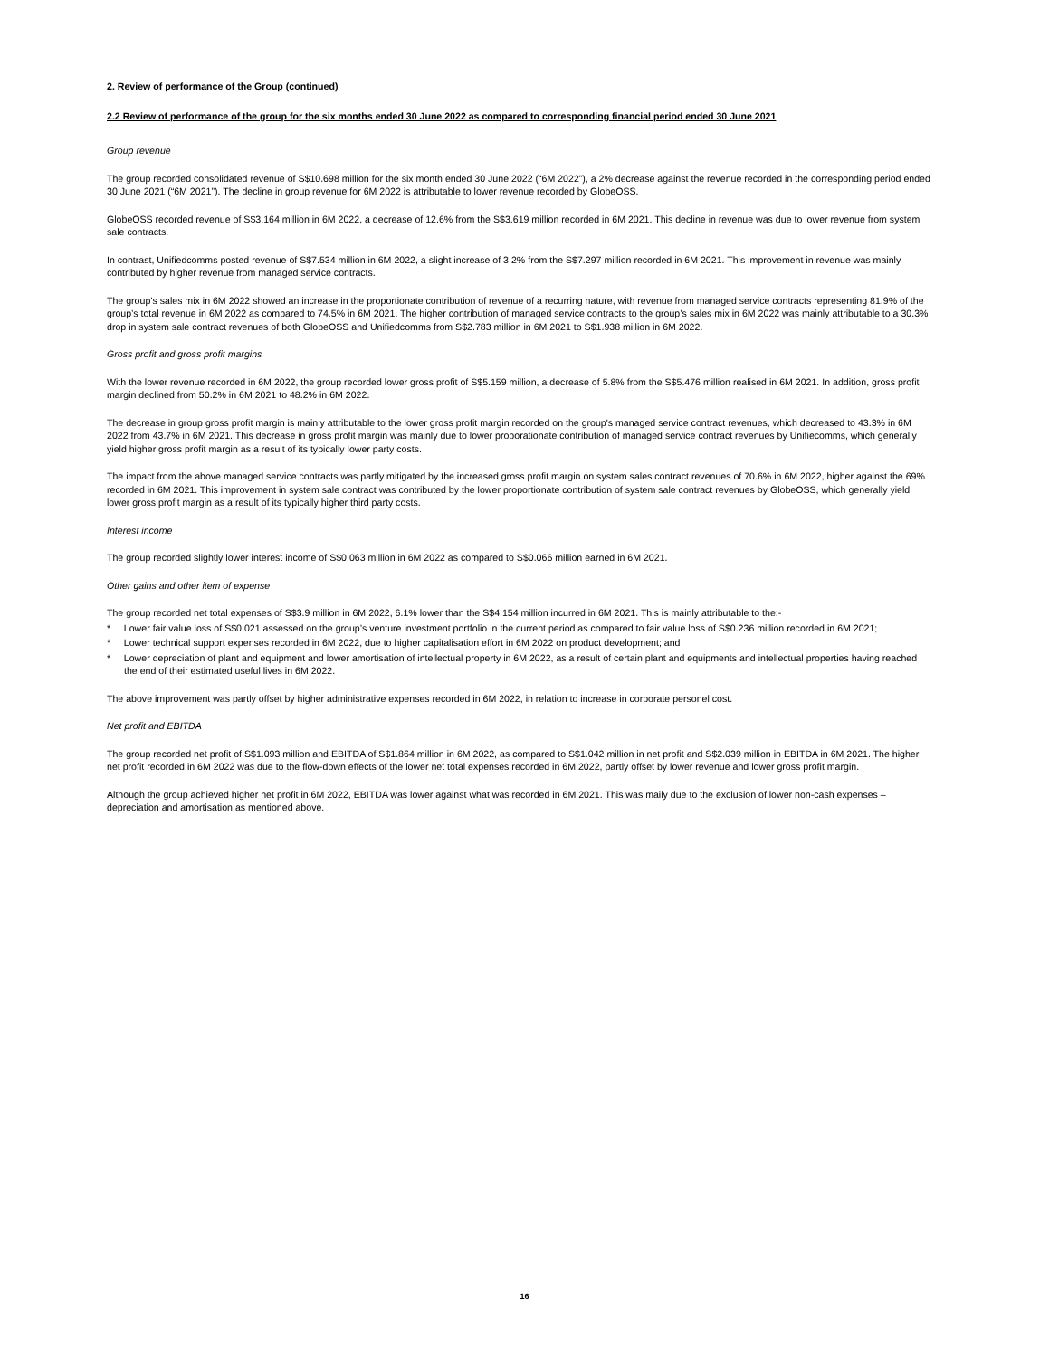2. Review of performance of the Group (continued)
2.2 Review of performance of the group for the six months ended 30 June 2022 as compared to corresponding financial period ended 30 June 2021
Group revenue
The group recorded consolidated revenue of S$10.698 million for the six month ended 30 June 2022 (“6M 2022”), a 2% decrease against the revenue recorded in the corresponding period ended 30 June 2021 (“6M 2021”). The decline in group revenue for 6M 2022 is attributable to lower revenue recorded by GlobeOSS.
GlobeOSS recorded revenue of S$3.164 million in 6M 2022, a decrease of 12.6% from the S$3.619 million recorded in 6M 2021. This decline in revenue was due to lower revenue from system sale contracts.
In contrast, Unifiedcomms posted revenue of S$7.534 million in 6M 2022, a slight increase of 3.2% from the S$7.297 million recorded in 6M 2021. This improvement in revenue was mainly contributed by higher revenue from managed service contracts.
The group’s sales mix in 6M 2022 showed an increase in the proportionate contribution of revenue of a recurring nature, with revenue from managed service contracts representing 81.9% of the group’s total revenue in 6M 2022 as compared to 74.5% in 6M 2021. The higher contribution of managed service contracts to the group’s sales mix in 6M 2022 was mainly attributable to a 30.3% drop in system sale contract revenues of both GlobeOSS and Unifiedcomms from S$2.783 million in 6M 2021 to S$1.938 million in 6M 2022.
Gross profit and gross profit margins
With the lower revenue recorded in 6M 2022, the group recorded lower gross profit of S$5.159 million, a decrease of 5.8% from the S$5.476 million realised in 6M 2021. In addition, gross profit margin declined from 50.2% in 6M 2021 to 48.2% in 6M 2022.
The decrease in group gross profit margin is mainly attributable to the lower gross profit margin recorded on the group's managed service contract revenues, which decreased to 43.3% in 6M 2022 from 43.7% in 6M 2021. This decrease in gross profit margin was mainly due to lower proporationate contribution of managed service contract revenues by Unifiecomms, which generally yield higher gross profit margin as a result of its typically lower party costs.
The impact from the above managed service contracts was partly mitigated by the increased gross profit margin on system sales contract revenues of 70.6% in 6M 2022, higher against the 69% recorded in 6M 2021. This improvement in system sale contract was contributed by the lower proportionate contribution of system sale contract revenues by GlobeOSS, which generally yield lower gross profit margin as a result of its typically higher third party costs.
Interest income
The group recorded slightly lower interest income of S$0.063 million in 6M 2022 as compared to S$0.066 million earned in 6M 2021.
Other gains and other item of expense
The group recorded net total expenses of S$3.9 million in 6M 2022, 6.1% lower than the S$4.154 million incurred in 6M 2021. This is mainly attributable to the:-
* Lower fair value loss of S$0.021 assessed on the group’s venture investment portfolio in the current period as compared to fair value loss of S$0.236 million recorded in 6M 2021;
* Lower technical support expenses recorded in 6M 2022, due to higher capitalisation effort in 6M 2022 on product development; and
* Lower depreciation of plant and equipment and lower amortisation of intellectual property in 6M 2022, as a result of certain plant and equipments and intellectual properties having reached the end of their estimated useful lives in 6M 2022.
The above improvement was partly offset by higher administrative expenses recorded in 6M 2022, in relation to increase in corporate personel cost.
Net profit and EBITDA
The group recorded net profit of S$1.093 million and EBITDA of S$1.864 million in 6M 2022, as compared to S$1.042 million in net profit and S$2.039 million in EBITDA in 6M 2021. The higher net profit recorded in 6M 2022 was due to the flow-down effects of the lower net total expenses recorded in 6M 2022, partly offset by lower revenue and lower gross profit margin.
Although the group achieved higher net profit in 6M 2022, EBITDA was lower against what was recorded in 6M 2021. This was maily due to the exclusion of lower non-cash expenses – depreciation and amortisation as mentioned above.
16